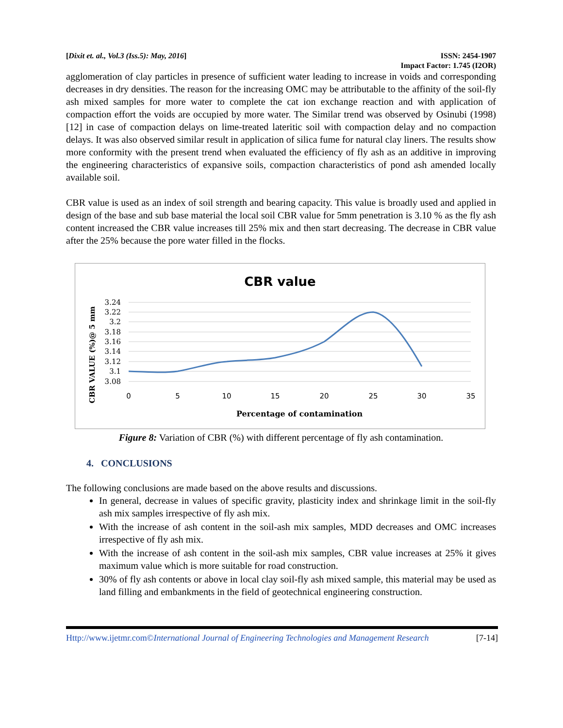[Dixit et. al., Vol.3 (Iss.5): May, 2016] ISSN: 2454-1907
Impact Factor: 1.745 (I2OR)
agglomeration of clay particles in presence of sufficient water leading to increase in voids and corresponding decreases in dry densities. The reason for the increasing OMC may be attributable to the affinity of the soil-fly ash mixed samples for more water to complete the cat ion exchange reaction and with application of compaction effort the voids are occupied by more water. The Similar trend was observed by Osinubi (1998)[12] in case of compaction delays on lime-treated lateritic soil with compaction delay and no compaction delays. It was also observed similar result in application of silica fume for natural clay liners. The results show more conformity with the present trend when evaluated the efficiency of fly ash as an additive in improving the engineering characteristics of expansive soils, compaction characteristics of pond ash amended locally available soil.
CBR value is used as an index of soil strength and bearing capacity. This value is broadly used and applied in design of the base and sub base material the local soil CBR value for 5mm penetration is 3.10 % as the fly ash content increased the CBR value increases till 25% mix and then start decreasing. The decrease in CBR value after the 25% because the pore water filled in the flocks.
CBR value
3.24
3.22
3.2
3.18
3.16
3.14
3.12
3.1
3.08
0
5
10
15
20
25
30
35
Percentage of contamination
CBR VALUE (%)@ 5 mm
Figure 8: Variation of CBR (%) with different percentage of fly ash contamination.
4. CONCLUSIONS
The following conclusions are made based on the above results and discussions.
In general, decrease in values of specific gravity, plasticity index and shrinkage limit in the soil-fly ash mix samples irrespective of fly ash mix.
With the increase of ash content in the soil-ash mix samples, MDD decreases and OMC increases irrespective of fly ash mix.
With the increase of ash content in the soil-ash mix samples, CBR value increases at 25% it gives maximum value which is more suitable for road construction.
30% of fly ash contents or above in local clay soil-fly ash mixed sample, this material may be used as land filling and embankments in the field of geotechnical engineering construction.
Http://www.ijetmr.com©International Journal of Engineering Technologies and Management Research [7-14]